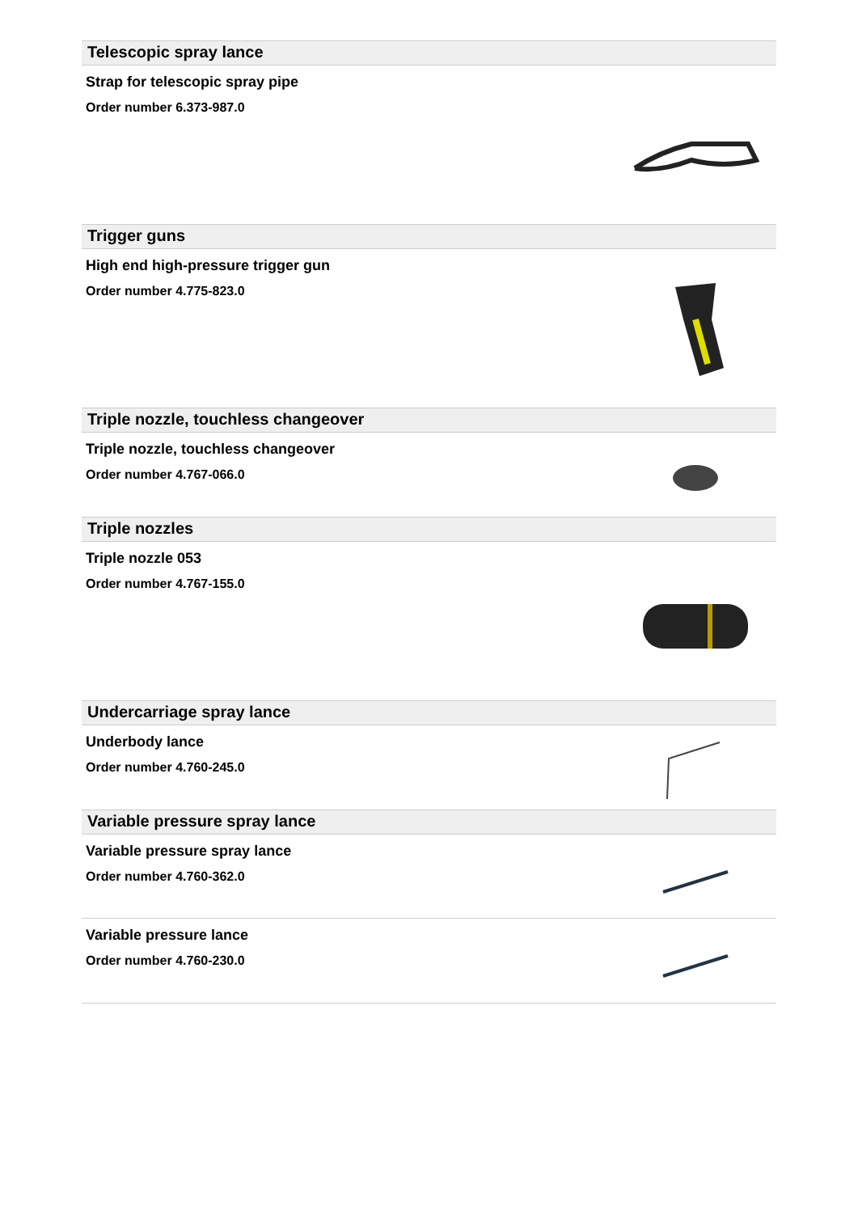Telescopic spray lance
Strap for telescopic spray pipe
Order number 6.373-987.0
Trigger guns
High end high-pressure trigger gun
Order number 4.775-823.0
Triple nozzle, touchless changeover
Triple nozzle, touchless changeover
Order number 4.767-066.0
Triple nozzles
Triple nozzle 053
Order number 4.767-155.0
Undercarriage spray lance
Underbody lance
Order number 4.760-245.0
Variable pressure spray lance
Variable pressure spray lance
Order number 4.760-362.0
Variable pressure lance
Order number 4.760-230.0